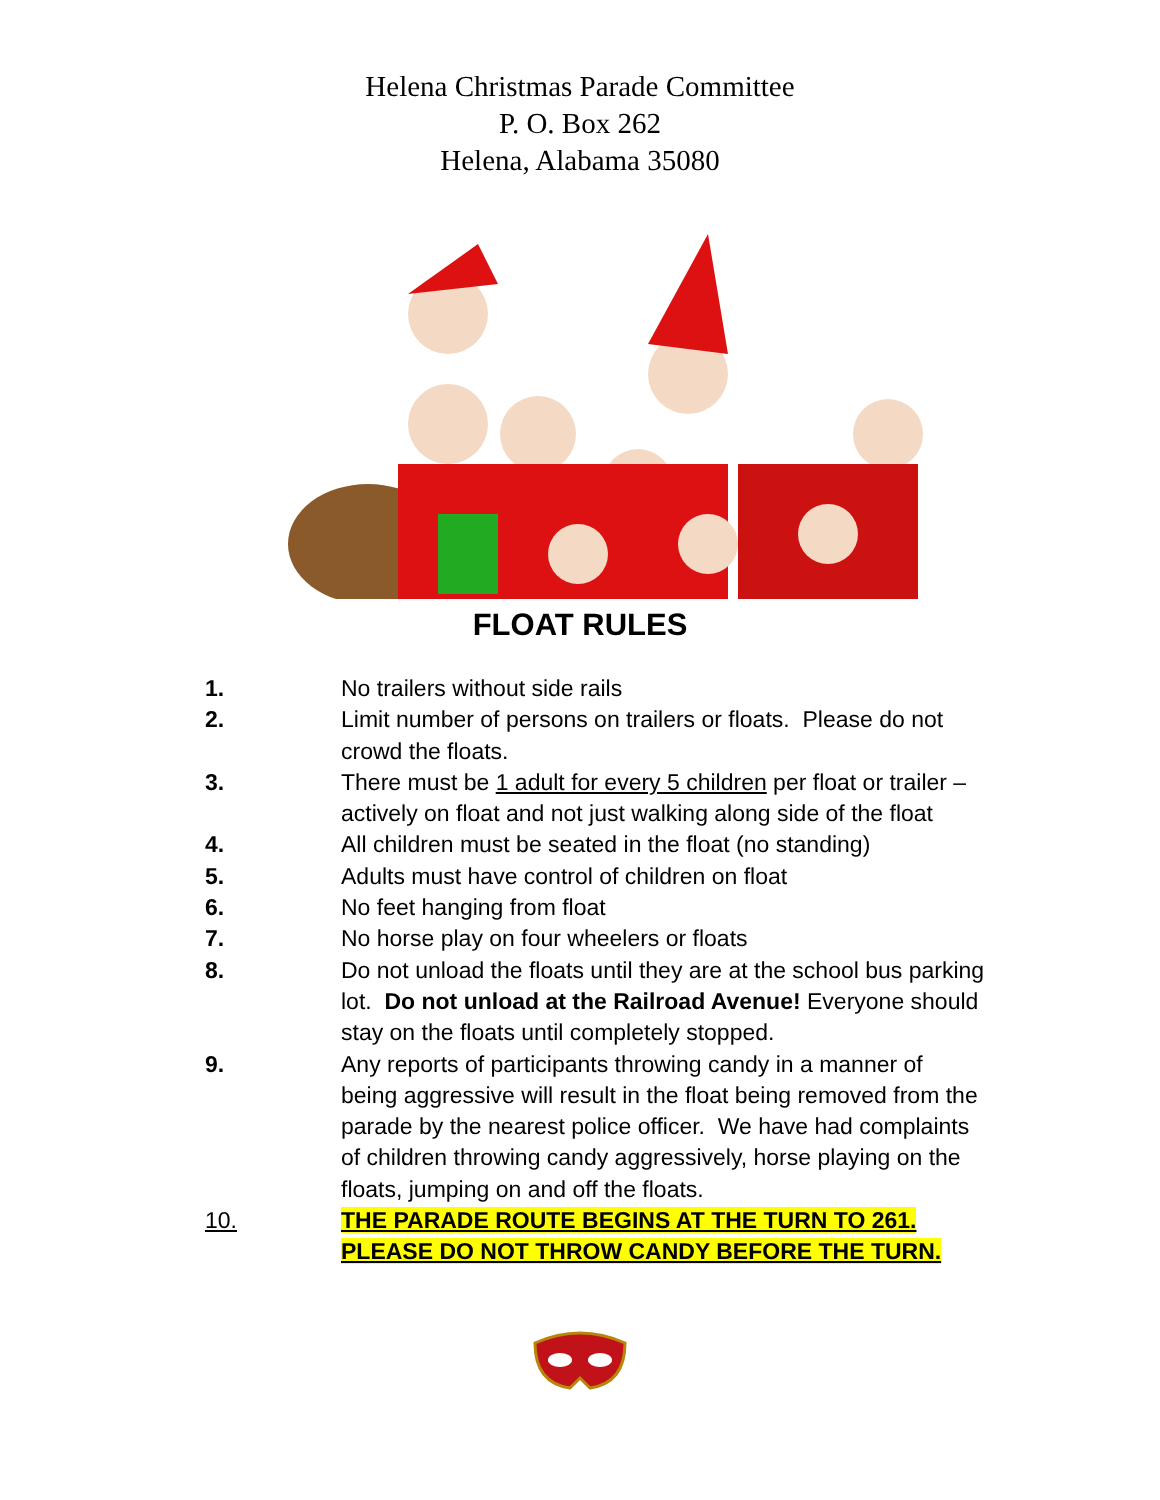Helena Christmas Parade Committee
P. O. Box 262
Helena, Alabama 35080
FLOAT RULES
1. No trailers without side rails
2. Limit number of persons on trailers or floats. Please do not crowd the floats.
3. There must be 1 adult for every 5 children per float or trailer – actively on float and not just walking along side of the float
4. All children must be seated in the float (no standing)
5. Adults must have control of children on float
6. No feet hanging from float
7. No horse play on four wheelers or floats
8. Do not unload the floats until they are at the school bus parking lot. Do not unload at the Railroad Avenue! Everyone should stay on the floats until completely stopped.
9. Any reports of participants throwing candy in a manner of being aggressive will result in the float being removed from the parade by the nearest police officer. We have had complaints of children throwing candy aggressively, horse playing on the floats, jumping on and off the floats.
10. THE PARADE ROUTE BEGINS AT THE TURN TO 261. PLEASE DO NOT THROW CANDY BEFORE THE TURN.